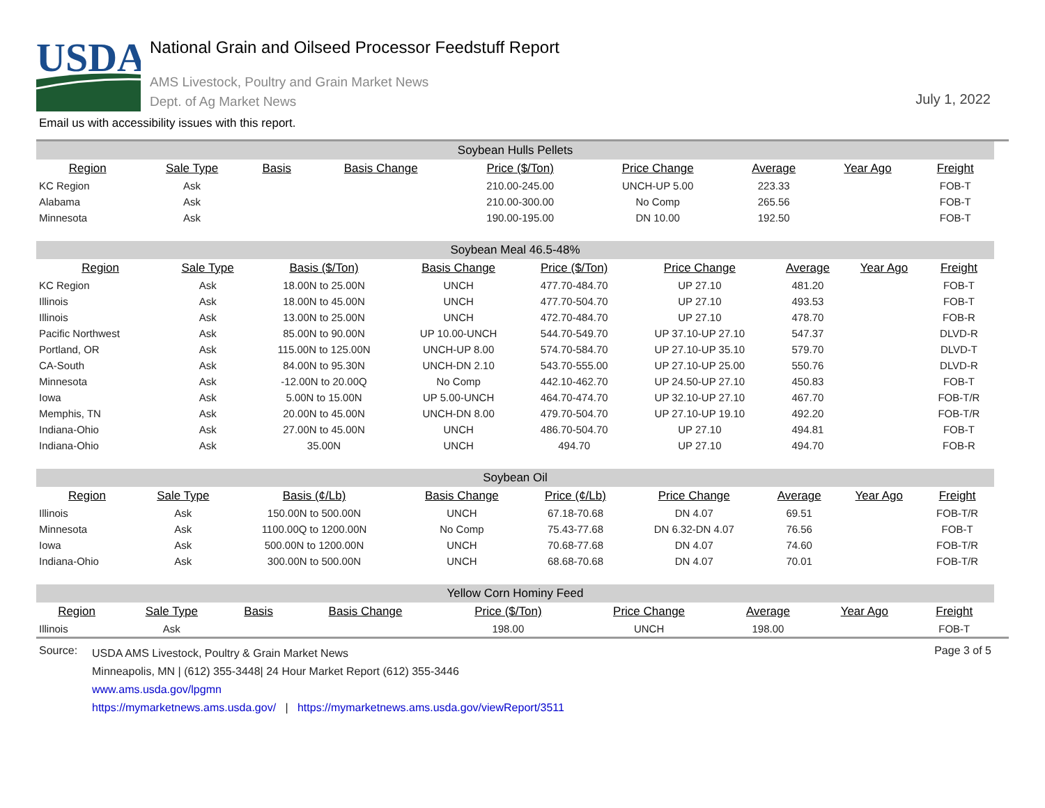USDA
National Grain and Oilseed Processor Feedstuff Report
AMS Livestock, Poultry and Grain Market News
Dept. of Ag Market News
July 1, 2022
Email us with accessibility issues with this report.
| Soybean Hulls Pellets | | | | | | | | |
| Region | Sale Type | Basis | Basis Change | Price ($/Ton) | Price Change | Average | Year Ago | Freight |
| KC Region | Ask | | | 210.00-245.00 | UNCH-UP 5.00 | 223.33 | | FOB-T |
| Alabama | Ask | | | 210.00-300.00 | No Comp | 265.56 | | FOB-T |
| Minnesota | Ask | | | 190.00-195.00 | DN 10.00 | 192.50 | | FOB-T |
| Soybean Meal 46.5-48% | | | | | | | | |
| Region | Sale Type | Basis ($/Ton) | Basis Change | Price ($/Ton) | Price Change | Average | Year Ago | Freight |
| KC Region | Ask | 18.00N to 25.00N | UNCH | 477.70-484.70 | UP 27.10 | 481.20 | | FOB-T |
| Illinois | Ask | 18.00N to 45.00N | UNCH | 477.70-504.70 | UP 27.10 | 493.53 | | FOB-T |
| Illinois | Ask | 13.00N to 25.00N | UNCH | 472.70-484.70 | UP 27.10 | 478.70 | | FOB-R |
| Pacific Northwest | Ask | 85.00N to 90.00N | UP 10.00-UNCH | 544.70-549.70 | UP 37.10-UP 27.10 | 547.37 | | DLVD-R |
| Portland, OR | Ask | 115.00N to 125.00N | UNCH-UP 8.00 | 574.70-584.70 | UP 27.10-UP 35.10 | 579.70 | | DLVD-T |
| CA-South | Ask | 84.00N to 95.30N | UNCH-DN 2.10 | 543.70-555.00 | UP 27.10-UP 25.00 | 550.76 | | DLVD-R |
| Minnesota | Ask | -12.00N to 20.00Q | No Comp | 442.10-462.70 | UP 24.50-UP 27.10 | 450.83 | | FOB-T |
| Iowa | Ask | 5.00N to 15.00N | UP 5.00-UNCH | 464.70-474.70 | UP 32.10-UP 27.10 | 467.70 | | FOB-T/R |
| Memphis, TN | Ask | 20.00N to 45.00N | UNCH-DN 8.00 | 479.70-504.70 | UP 27.10-UP 19.10 | 492.20 | | FOB-T/R |
| Indiana-Ohio | Ask | 27.00N to 45.00N | UNCH | 486.70-504.70 | UP 27.10 | 494.81 | | FOB-T |
| Indiana-Ohio | Ask | 35.00N | UNCH | 494.70 | UP 27.10 | 494.70 | | FOB-R |
| Soybean Oil | | | | | | | | |
| Region | Sale Type | Basis (¢/Lb) | Basis Change | Price (¢/Lb) | Price Change | Average | Year Ago | Freight |
| Illinois | Ask | 150.00N to 500.00N | UNCH | 67.18-70.68 | DN 4.07 | 69.51 | | FOB-T/R |
| Minnesota | Ask | 1100.00Q to 1200.00N | No Comp | 75.43-77.68 | DN 6.32-DN 4.07 | 76.56 | | FOB-T |
| Iowa | Ask | 500.00N to 1200.00N | UNCH | 70.68-77.68 | DN 4.07 | 74.60 | | FOB-T/R |
| Indiana-Ohio | Ask | 300.00N to 500.00N | UNCH | 68.68-70.68 | DN 4.07 | 70.01 | | FOB-T/R |
| Yellow Corn Hominy Feed | | | | | | | | |
| Region | Sale Type | Basis | Basis Change | Price ($/Ton) | Price Change | Average | Year Ago | Freight |
| Illinois | Ask | | | 198.00 | UNCH | 198.00 | | FOB-T |
Source:
USDA AMS Livestock, Poultry & Grain Market News
Minneapolis, MN | (612) 355-3448| 24 Hour Market Report (612) 355-3446
www.ams.usda.gov/lpgmn
https://mymarketnews.ams.usda.gov/ | https://mymarketnews.ams.usda.gov/viewReport/3511
Page 3 of 5